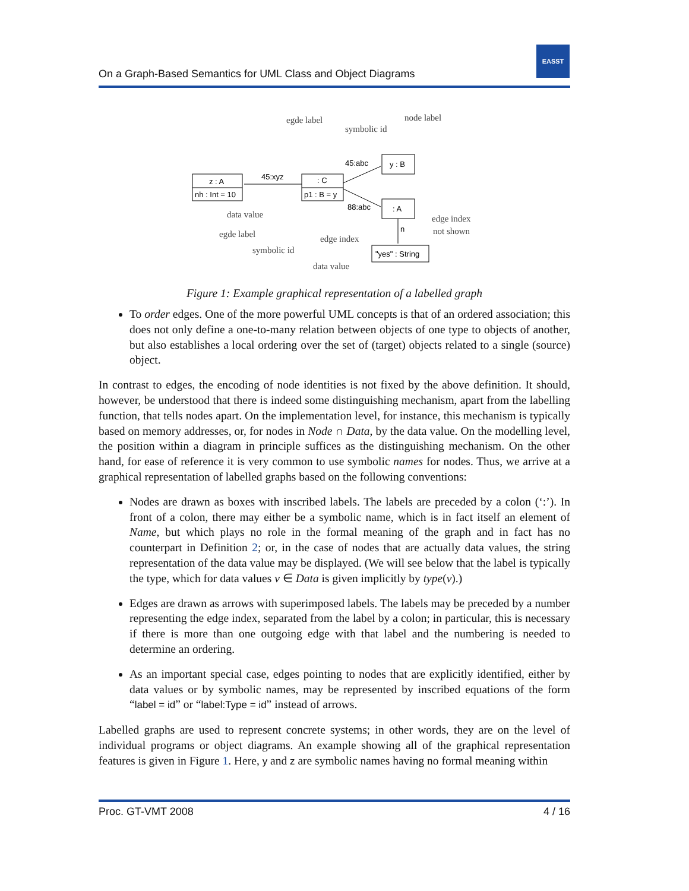EASST
On a Graph-Based Semantics for UML Class and Object Diagrams
egde label
symbolic id
node label
data value
egde label
symbolic id
edge index
edge index
not shown
data value
z : A
nh : Int = 10
: C
p1 : B = y
y : B
: A
"yes" : String
45:xyz
45:abc
88:abc
n
Figure 1: Example graphical representation of a labelled graph
To order edges. One of the more powerful UML concepts is that of an ordered association; this does not only define a one-to-many relation between objects of one type to objects of another, but also establishes a local ordering over the set of (target) objects related to a single (source) object.
In contrast to edges, the encoding of node identities is not fixed by the above definition. It should, however, be understood that there is indeed some distinguishing mechanism, apart from the labelling function, that tells nodes apart. On the implementation level, for instance, this mechanism is typically based on memory addresses, or, for nodes in Node ∩ Data, by the data value. On the modelling level, the position within a diagram in principle suffices as the distinguishing mechanism. On the other hand, for ease of reference it is very common to use symbolic names for nodes. Thus, we arrive at a graphical representation of labelled graphs based on the following conventions:
Nodes are drawn as boxes with inscribed labels. The labels are preceded by a colon (‘:’). In front of a colon, there may either be a symbolic name, which is in fact itself an element of Name, but which plays no role in the formal meaning of the graph and in fact has no counterpart in Definition 2; or, in the case of nodes that are actually data values, the string representation of the data value may be displayed. (We will see below that the label is typically the type, which for data values v ∈ Data is given implicitly by type(v).)
Edges are drawn as arrows with superimposed labels. The labels may be preceded by a number representing the edge index, separated from the label by a colon; in particular, this is necessary if there is more than one outgoing edge with that label and the numbering is needed to determine an ordering.
As an important special case, edges pointing to nodes that are explicitly identified, either by data values or by symbolic names, may be represented by inscribed equations of the form “label = id” or “label:Type = id” instead of arrows.
Labelled graphs are used to represent concrete systems; in other words, they are on the level of individual programs or object diagrams. An example showing all of the graphical representation features is given in Figure 1. Here, y and z are symbolic names having no formal meaning within
Proc. GT-VMT 2008 4 / 16